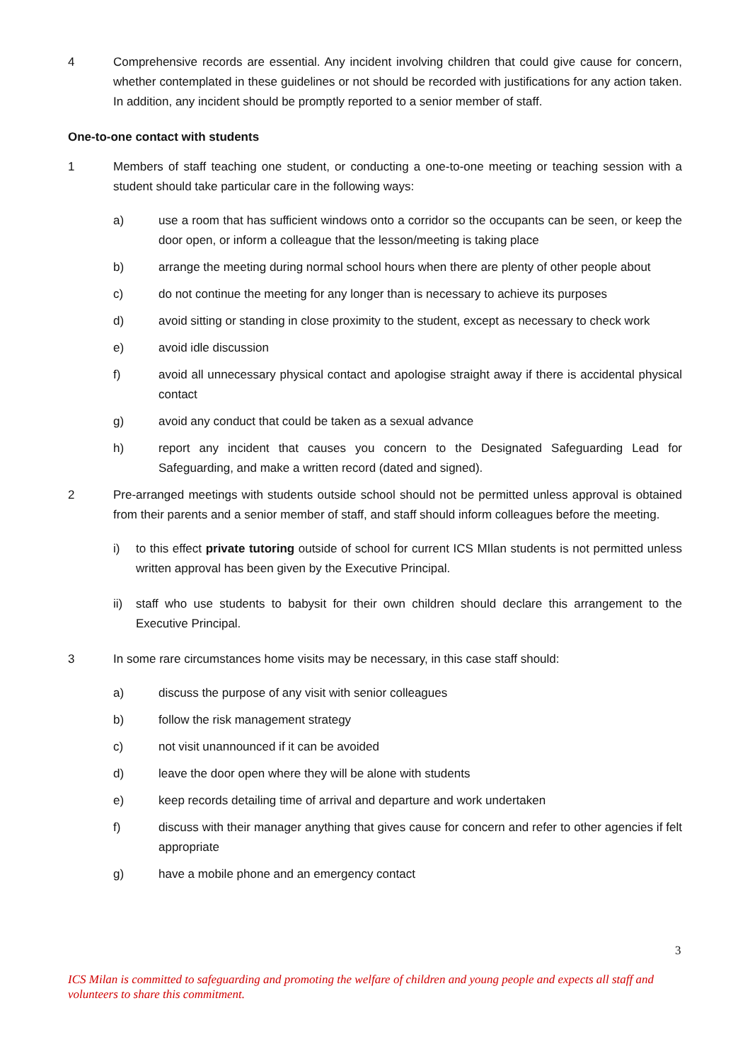4 Comprehensive records are essential. Any incident involving children that could give cause for concern, whether contemplated in these guidelines or not should be recorded with justifications for any action taken. In addition, any incident should be promptly reported to a senior member of staff.
One-to-one contact with students
1 Members of staff teaching one student, or conducting a one-to-one meeting or teaching session with a student should take particular care in the following ways:
a) use a room that has sufficient windows onto a corridor so the occupants can be seen, or keep the door open, or inform a colleague that the lesson/meeting is taking place
b) arrange the meeting during normal school hours when there are plenty of other people about
c) do not continue the meeting for any longer than is necessary to achieve its purposes
d) avoid sitting or standing in close proximity to the student, except as necessary to check work
e) avoid idle discussion
f) avoid all unnecessary physical contact and apologise straight away if there is accidental physical contact
g) avoid any conduct that could be taken as a sexual advance
h) report any incident that causes you concern to the Designated Safeguarding Lead for Safeguarding, and make a written record (dated and signed).
2 Pre-arranged meetings with students outside school should not be permitted unless approval is obtained from their parents and a senior member of staff, and staff should inform colleagues before the meeting.
i) to this effect private tutoring outside of school for current ICS MIlan students is not permitted unless written approval has been given by the Executive Principal.
ii) staff who use students to babysit for their own children should declare this arrangement to the Executive Principal.
3 In some rare circumstances home visits may be necessary, in this case staff should:
a) discuss the purpose of any visit with senior colleagues
b) follow the risk management strategy
c) not visit unannounced if it can be avoided
d) leave the door open where they will be alone with students
e) keep records detailing time of arrival and departure and work undertaken
f) discuss with their manager anything that gives cause for concern and refer to other agencies if felt appropriate
g) have a mobile phone and an emergency contact
3
ICS Milan is committed to safeguarding and promoting the welfare of children and young people and expects all staff and volunteers to share this commitment.